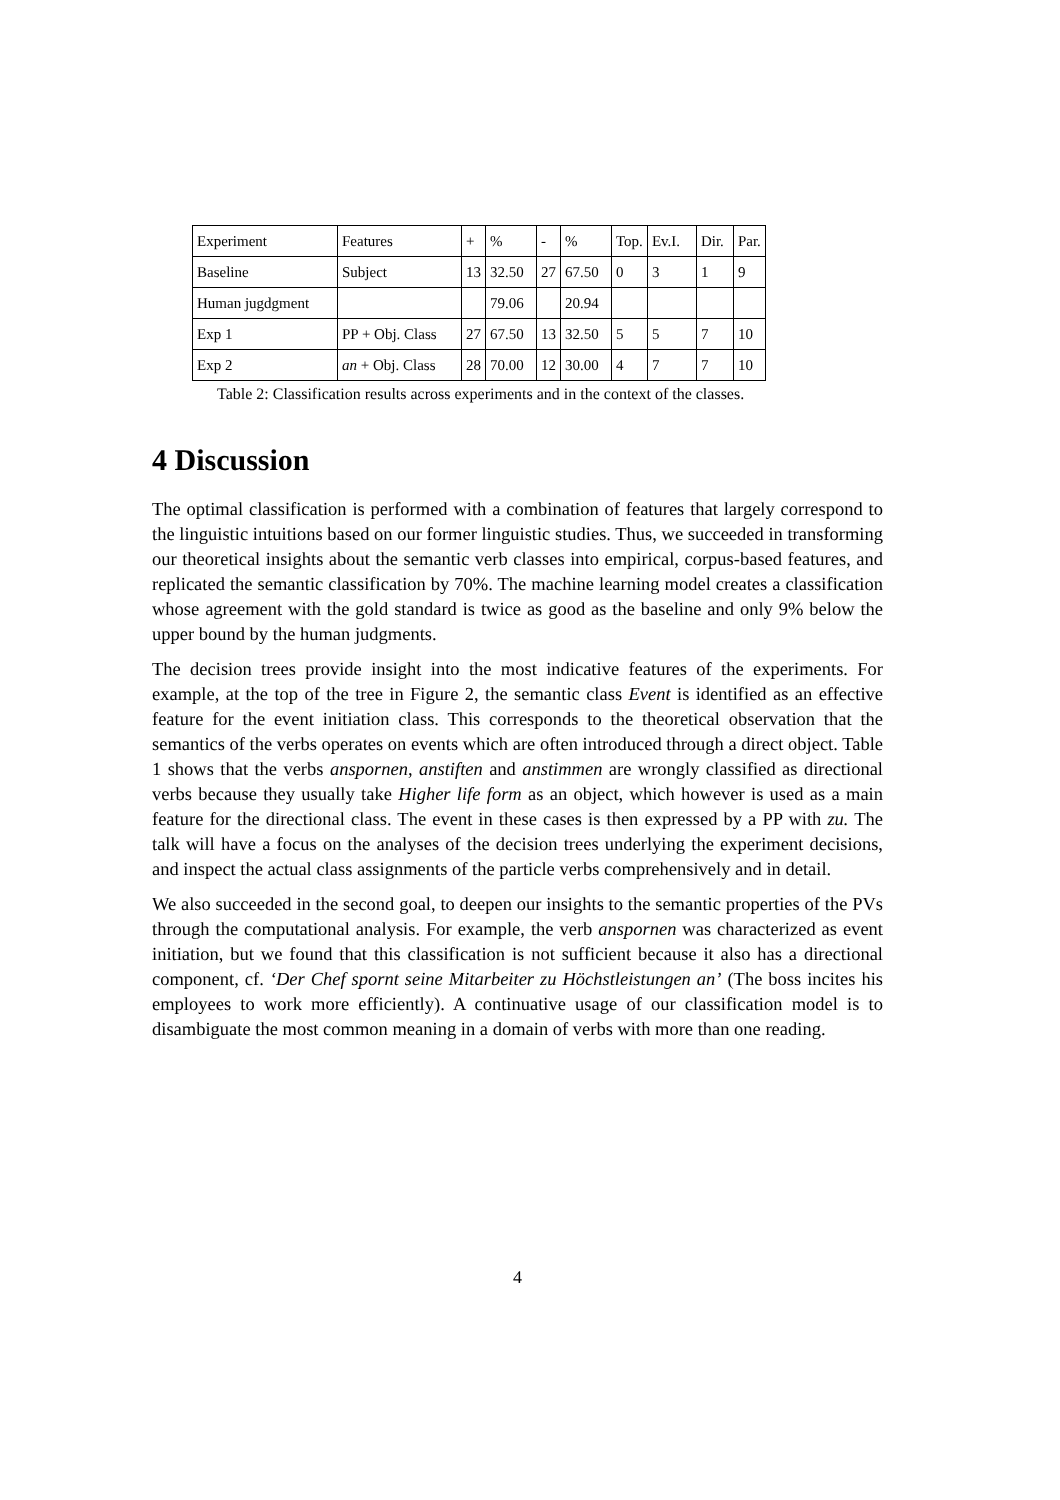| Experiment | Features | + | % | - | % | Top. | Ev.I. | Dir. | Par. |
| Baseline | Subject | 13 | 32.50 | 27 | 67.50 | 0 | 3 | 1 | 9 |
| Human jugdgment | | | 79.06 | | 20.94 | | | | |
| Exp 1 | PP + Obj. Class | 27 | 67.50 | 13 | 32.50 | 5 | 5 | 7 | 10 |
| Exp 2 | an + Obj. Class | 28 | 70.00 | 12 | 30.00 | 4 | 7 | 7 | 10 |
Table 2: Classification results across experiments and in the context of the classes.
4 Discussion
The optimal classification is performed with a combination of features that largely correspond to the linguistic intuitions based on our former linguistic studies. Thus, we succeeded in transforming our theoretical insights about the semantic verb classes into empirical, corpus-based features, and replicated the semantic classification by 70%. The machine learning model creates a classification whose agreement with the gold standard is twice as good as the baseline and only 9% below the upper bound by the human judgments.
The decision trees provide insight into the most indicative features of the experiments. For example, at the top of the tree in Figure 2, the semantic class Event is identified as an effective feature for the event initiation class. This corresponds to the theoretical observation that the semantics of the verbs operates on events which are often introduced through a direct object. Table 1 shows that the verbs anspornen, anstiften and anstimmen are wrongly classified as directional verbs because they usually take Higher life form as an object, which however is used as a main feature for the directional class. The event in these cases is then expressed by a PP with zu. The talk will have a focus on the analyses of the decision trees underlying the experiment decisions, and inspect the actual class assignments of the particle verbs comprehensively and in detail.
We also succeeded in the second goal, to deepen our insights to the semantic properties of the PVs through the computational analysis. For example, the verb anspornen was characterized as event initiation, but we found that this classification is not sufficient because it also has a directional component, cf. ‘Der Chef spornt seine Mitarbeiter zu Höchstleistungen an’ (The boss incites his employees to work more efficiently). A continuative usage of our classification model is to disambiguate the most common meaning in a domain of verbs with more than one reading.
4